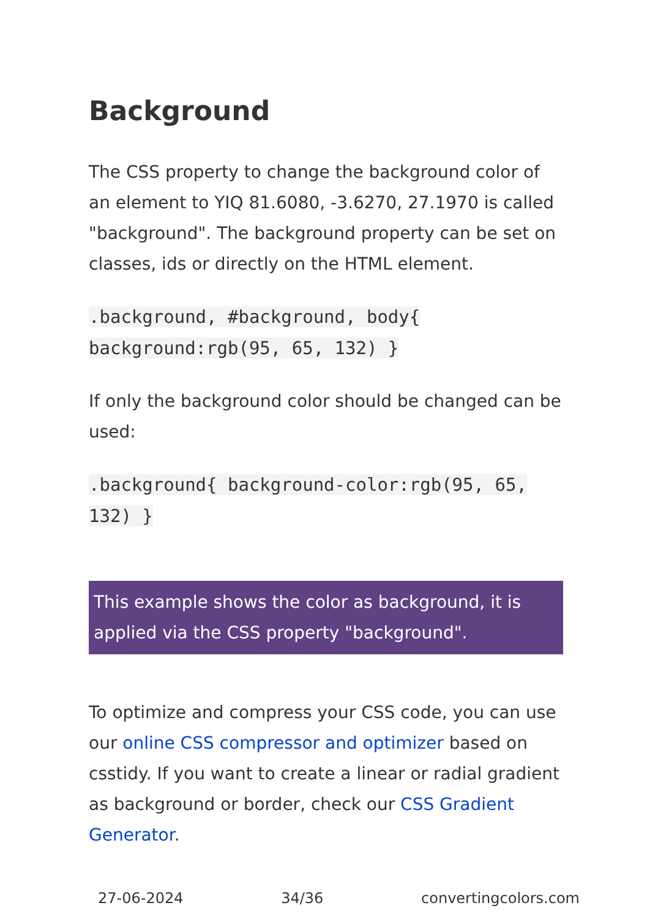Background
The CSS property to change the background color of an element to YIQ 81.6080, -3.6270, 27.1970 is called "background". The background property can be set on classes, ids or directly on the HTML element.
.background, #background, body{ background:rgb(95, 65, 132) }
If only the background color should be changed can be used:
.background{ background-color:rgb(95, 65, 132) }
This example shows the color as background, it is applied via the CSS property "background".
To optimize and compress your CSS code, you can use our online CSS compressor and optimizer based on csstidy. If you want to create a linear or radial gradient as background or border, check our CSS Gradient Generator.
27-06-2024 34/36 convertingcolors.com